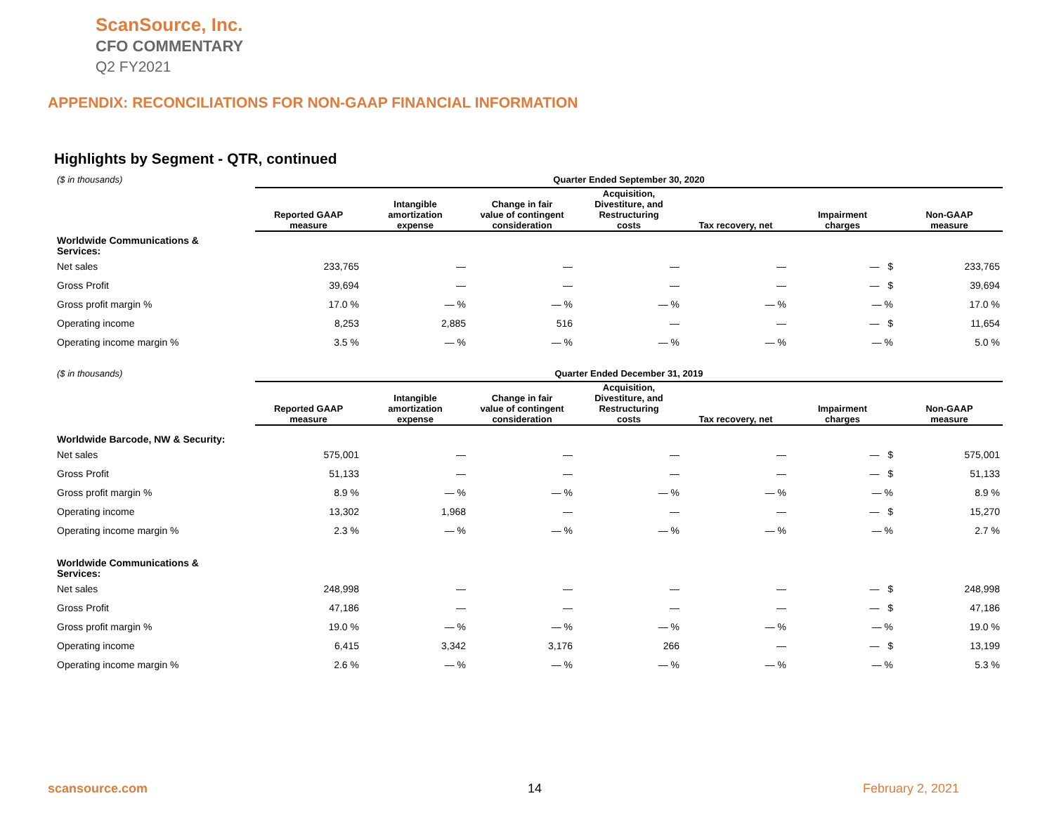ScanSource, Inc.
CFO COMMENTARY
Q2 FY2021
APPENDIX: RECONCILIATIONS FOR NON-GAAP FINANCIAL INFORMATION
Highlights by Segment - QTR, continued
| ($ in thousands) | Quarter Ended September 30, 2020 | | | | | | |
| | Reported GAAP measure | Intangible amortization expense | Change in fair value of contingent consideration | Acquisition, Divestiture, and Restructuring costs | Tax recovery, net | Impairment charges | Non-GAAP measure |
| Worldwide Communications & Services: | | | | | | | |
| Net sales | 233,765 | — | — | — | — | — $ | 233,765 |
| Gross Profit | 39,694 | — | — | — | — | — $ | 39,694 |
| Gross profit margin % | 17.0 % | — % | — % | — % | — % | — % | 17.0 % |
| Operating income | 8,253 | 2,885 | 516 | — | — | — $ | 11,654 |
| Operating income margin % | 3.5 % | — % | — % | — % | — % | — % | 5.0 % |
| ($ in thousands) | Quarter Ended December 31, 2019 | | | | | | |
| | Reported GAAP measure | Intangible amortization expense | Change in fair value of contingent consideration | Acquisition, Divestiture, and Restructuring costs | Tax recovery, net | Impairment charges | Non-GAAP measure |
| Worldwide Barcode, NW & Security: | | | | | | | |
| Net sales | 575,001 | — | — | — | — | — $ | 575,001 |
| Gross Profit | 51,133 | — | — | — | — | — $ | 51,133 |
| Gross profit margin % | 8.9 % | — % | — % | — % | — % | — % | 8.9 % |
| Operating income | 13,302 | 1,968 | — | — | — | — $ | 15,270 |
| Operating income margin % | 2.3 % | — % | — % | — % | — % | — % | 2.7 % |
| Worldwide Communications & Services: | | | | | | | |
| Net sales | 248,998 | — | — | — | — | — $ | 248,998 |
| Gross Profit | 47,186 | — | — | — | — | — $ | 47,186 |
| Gross profit margin % | 19.0 % | — % | — % | — % | — % | — % | 19.0 % |
| Operating income | 6,415 | 3,342 | 3,176 | 266 | — | — $ | 13,199 |
| Operating income margin % | 2.6 % | — % | — % | — % | — % | — % | 5.3 % |
scansource.com 14 February 2, 2021